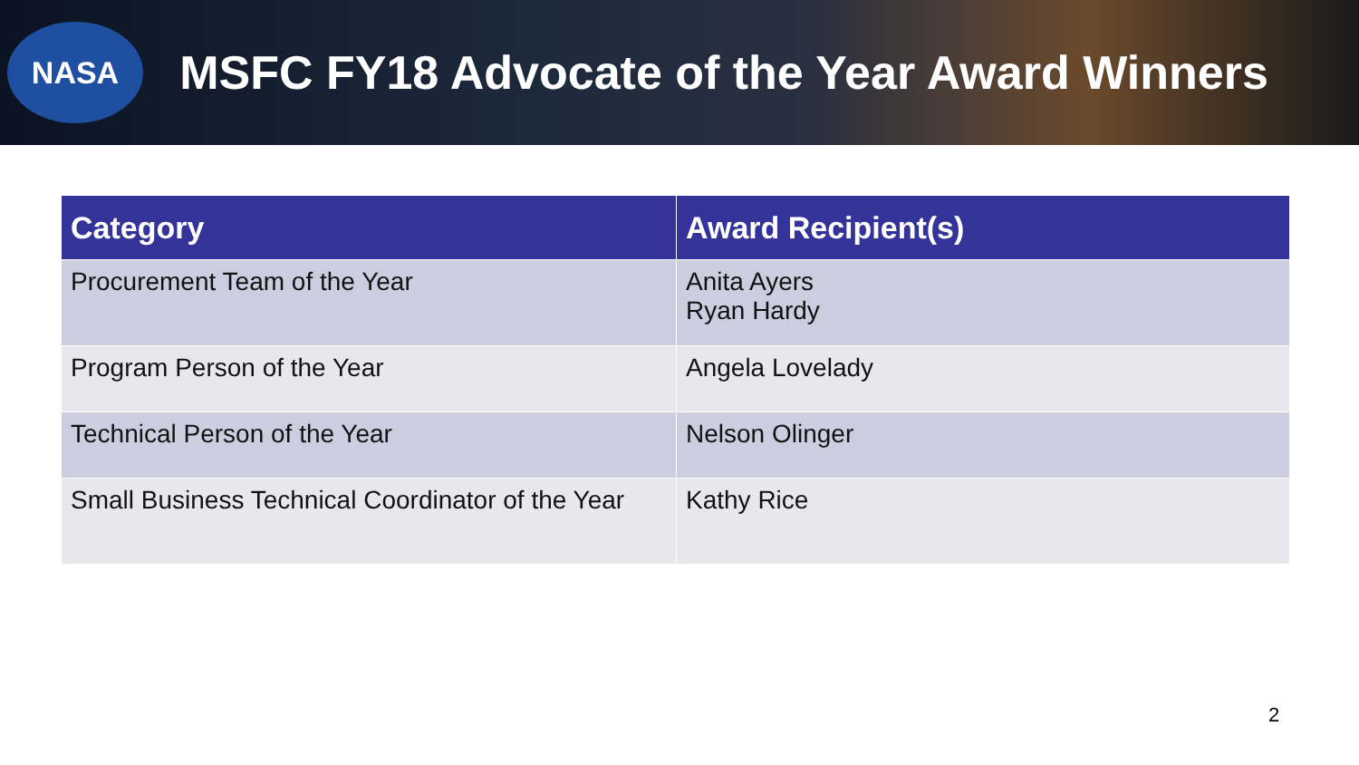NASA
MSFC FY18 Advocate of the Year Award Winners
| Category | Award Recipient(s) |
| --- | --- |
| Procurement Team of the Year | Anita Ayers Ryan Hardy |
| Program Person of the Year | Angela Lovelady |
| Technical Person of the Year | Nelson Olinger |
| Small Business Technical Coordinator of the Year | Kathy Rice |
2